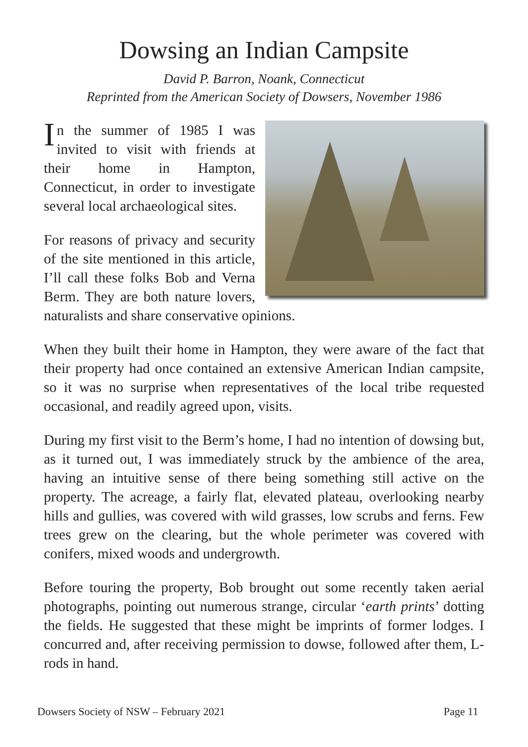Dowsing an Indian Campsite
David P. Barron, Noank, Connecticut
Reprinted from the American Society of Dowsers, November 1986
In the summer of 1985 I was invited to visit with friends at their home in Hampton, Connecticut, in order to investigate several local archaeological sites.
For reasons of privacy and security of the site mentioned in this article, I’ll call these folks Bob and Verna Berm. They are both nature lovers, naturalists and share conservative opinions.
When they built their home in Hampton, they were aware of the fact that their property had once contained an extensive American Indian campsite, so it was no surprise when representatives of the local tribe requested occasional, and readily agreed upon, visits.
During my first visit to the Berm’s home, I had no intention of dowsing but, as it turned out, I was immediately struck by the ambience of the area, having an intuitive sense of there being something still active on the property. The acreage, a fairly flat, elevated plateau, overlooking nearby hills and gullies, was covered with wild grasses, low scrubs and ferns. Few trees grew on the clearing, but the whole perimeter was covered with conifers, mixed woods and undergrowth.
Before touring the property, Bob brought out some recently taken aerial photographs, pointing out numerous strange, circular ‘earth prints’ dotting the fields. He suggested that these might be imprints of former lodges. I concurred and, after receiving permission to dowse, followed after them, L-rods in hand.
Dowsers Society of NSW – February 2021 Page 11